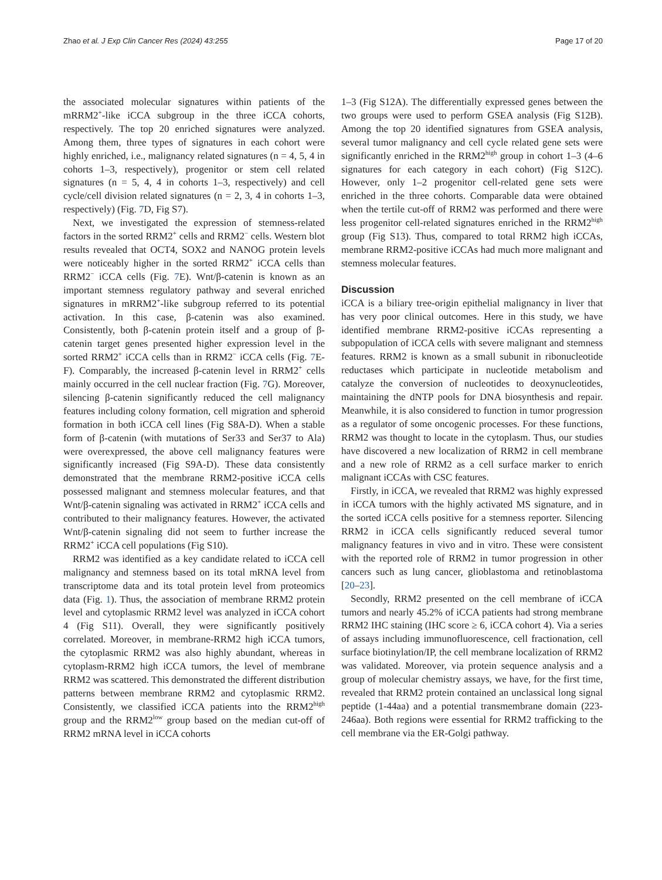Zhao et al. J Exp Clin Cancer Res (2024) 43:255 Page 17 of 20
the associated molecular signatures within patients of the mRRM2<sup>+</sup>-like iCCA subgroup in the three iCCA cohorts, respectively. The top 20 enriched signatures were analyzed. Among them, three types of signatures in each cohort were highly enriched, i.e., malignancy related signatures (n = 4, 5, 4 in cohorts 1–3, respectively), progenitor or stem cell related signatures (n = 5, 4, 4 in cohorts 1–3, respectively) and cell cycle/cell division related signatures (n = 2, 3, 4 in cohorts 1–3, respectively) (Fig. 7 D, Fig S7).
Next, we investigated the expression of stemness-related factors in the sorted RRM2<sup>+</sup> cells and RRM2<sup>−</sup> cells. Western blot results revealed that OCT4, SOX2 and NANOG protein levels were noticeably higher in the sorted RRM2<sup>+</sup> iCCA cells than RRM2<sup>−</sup> iCCA cells (Fig. 7 E). Wnt/β-catenin is known as an important stemness regulatory pathway and several enriched signatures in mRRM2<sup>+</sup>-like subgroup referred to its potential activation. In this case, β-catenin was also examined. Consistently, both β-catenin protein itself and a group of β-catenin target genes presented higher expression level in the sorted RRM2<sup>+</sup> iCCA cells than in RRM2<sup>−</sup> iCCA cells (Fig. 7 E-F). Comparably, the increased β-catenin level in RRM2<sup>+</sup> cells mainly occurred in the cell nuclear fraction (Fig. 7 G). Moreover, silencing β-catenin significantly reduced the cell malignancy features including colony formation, cell migration and spheroid formation in both iCCA cell lines (Fig S8A-D). When a stable form of β-catenin (with mutations of Ser33 and Ser37 to Ala) were overexpressed, the above cell malignancy features were significantly increased (Fig S9A-D). These data consistently demonstrated that the membrane RRM2-positive iCCA cells possessed malignant and stemness molecular features, and that Wnt/β-catenin signaling was activated in RRM2<sup>+</sup> iCCA cells and contributed to their malignancy features. However, the activated Wnt/β-catenin signaling did not seem to further increase the RRM2<sup>+</sup> iCCA cell populations (Fig S10).
RRM2 was identified as a key candidate related to iCCA cell malignancy and stemness based on its total mRNA level from transcriptome data and its total protein level from proteomics data (Fig. 1). Thus, the association of membrane RRM2 protein level and cytoplasmic RRM2 level was analyzed in iCCA cohort 4 (Fig S11). Overall, they were significantly positively correlated. Moreover, in membrane-RRM2 high iCCA tumors, the cytoplasmic RRM2 was also highly abundant, whereas in cytoplasm-RRM2 high iCCA tumors, the level of membrane RRM2 was scattered. This demonstrated the different distribution patterns between membrane RRM2 and cytoplasmic RRM2. Consistently, we classified iCCA patients into the RRM2<sup>high</sup> group and the RRM2<sup>low</sup> group based on the median cut-off of RRM2 mRNA level in iCCA cohorts
1–3 (Fig S12A). The differentially expressed genes between the two groups were used to perform GSEA analysis (Fig S12B). Among the top 20 identified signatures from GSEA analysis, several tumor malignancy and cell cycle related gene sets were significantly enriched in the RRM2<sup>high</sup> group in cohort 1–3 (4–6 signatures for each category in each cohort) (Fig S12C). However, only 1–2 progenitor cell-related gene sets were enriched in the three cohorts. Comparable data were obtained when the tertile cut-off of RRM2 was performed and there were less progenitor cell-related signatures enriched in the RRM2<sup>high</sup> group (Fig S13). Thus, compared to total RRM2 high iCCAs, membrane RRM2-positive iCCAs had much more malignant and stemness molecular features.
Discussion
iCCA is a biliary tree-origin epithelial malignancy in liver that has very poor clinical outcomes. Here in this study, we have identified membrane RRM2-positive iCCAs representing a subpopulation of iCCA cells with severe malignant and stemness features. RRM2 is known as a small subunit in ribonucleotide reductases which participate in nucleotide metabolism and catalyze the conversion of nucleotides to deoxynucleotides, maintaining the dNTP pools for DNA biosynthesis and repair. Meanwhile, it is also considered to function in tumor progression as a regulator of some oncogenic processes. For these functions, RRM2 was thought to locate in the cytoplasm. Thus, our studies have discovered a new localization of RRM2 in cell membrane and a new role of RRM2 as a cell surface marker to enrich malignant iCCAs with CSC features.
Firstly, in iCCA, we revealed that RRM2 was highly expressed in iCCA tumors with the highly activated MS signature, and in the sorted iCCA cells positive for a stemness reporter. Silencing RRM2 in iCCA cells significantly reduced several tumor malignancy features in vivo and in vitro. These were consistent with the reported role of RRM2 in tumor progression in other cancers such as lung cancer, glioblastoma and retinoblastoma [20–23].
Secondly, RRM2 presented on the cell membrane of iCCA tumors and nearly 45.2% of iCCA patients had strong membrane RRM2 IHC staining (IHC score ≥ 6, iCCA cohort 4). Via a series of assays including immunofluorescence, cell fractionation, cell surface biotinylation/IP, the cell membrane localization of RRM2 was validated. Moreover, via protein sequence analysis and a group of molecular chemistry assays, we have, for the first time, revealed that RRM2 protein contained an unclassical long signal peptide (1-44aa) and a potential transmembrane domain (223-246aa). Both regions were essential for RRM2 trafficking to the cell membrane via the ER-Golgi pathway.